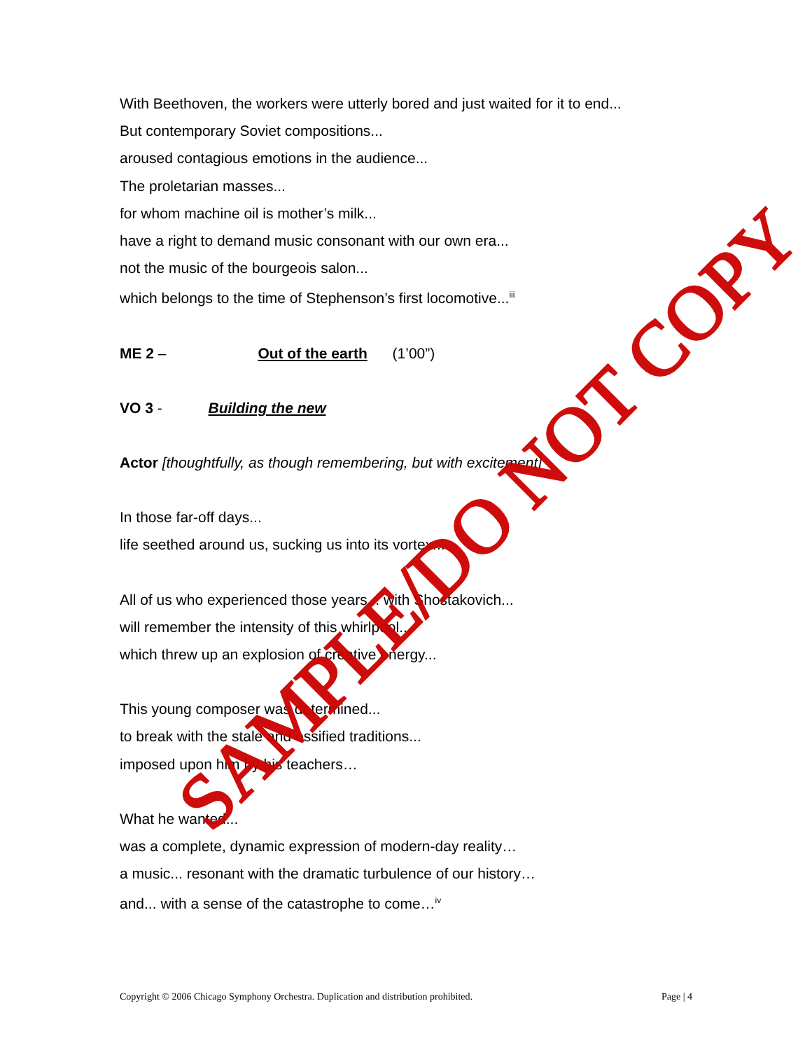With Beethoven, the workers were utterly bored and just waited for it to end...
But contemporary Soviet compositions...
aroused contagious emotions in the audience...
The proletarian masses...
for whom machine oil is mother’s milk...
have a right to demand music consonant with our own era...
not the music of the bourgeois salon...
which belongs to the time of Stephenson’s first locomotive...<sup>iii</sup>
ME 2 – Out of the earth (1’00”)
VO 3 - Building the new
Actor [thoughtfully, as though remembering, but with excitement]
In those far-off days...
life seethed around us, sucking us into its vortex...
All of us who experienced those years... with Shostakovich...
will remember the intensity of this whirlpool...
which threw up an explosion of creative energy...
This young composer was determined...
to break with the stale and ossified traditions...
imposed upon him by his teachers…
What he wanted...
was a complete, dynamic expression of modern-day reality…
a music... resonant with the dramatic turbulence of our history…
and... with a sense of the catastrophe to come…<sup>iv</sup>
SAMPLE/DO NOT COPY
Copyright © 2006 Chicago Symphony Orchestra. Duplication and distribution prohibited. Page | 4